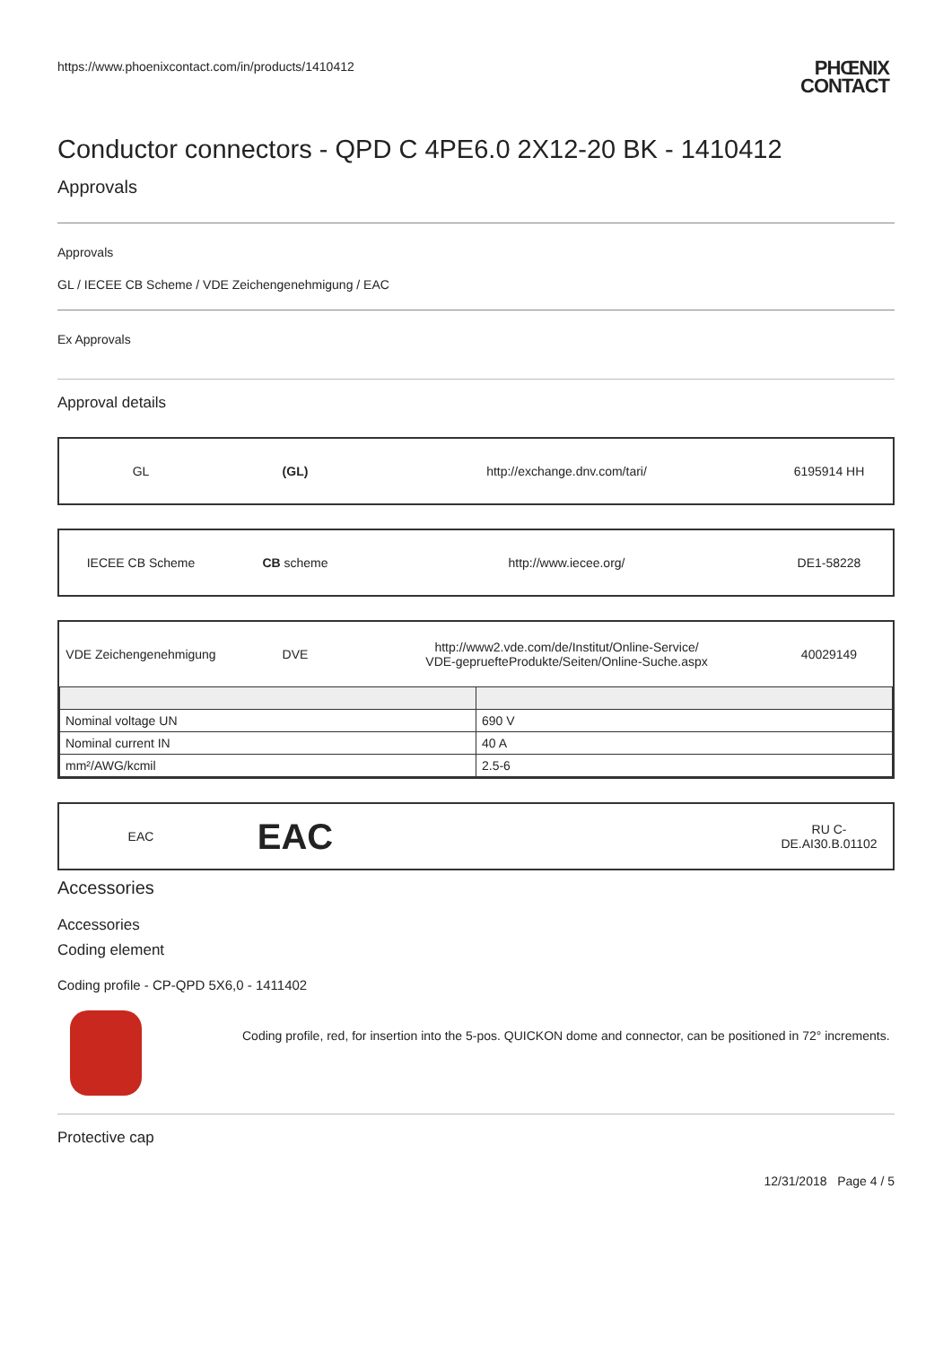https://www.phoenixcontact.com/in/products/1410412 PHŒNIX
CONTACT
Conductor connectors - QPD C 4PE6.0 2X12-20 BK - 1410412
Approvals
Approvals
GL / IECEE CB Scheme / VDE Zeichengenehmigung / EAC
Ex Approvals
Approval details
| GL | (GL) | http://exchange.dnv.com/tari/ | 6195914 HH |
| IECEE CB Scheme | CB scheme | http://www.iecee.org/ | DE1-58228 |
| VDE Zeichengenehmigung | DVE | http://www2.vde.com/de/Institut/Online-Service/ VDE-gepruefteProdukte/Seiten/Online-Suche.aspx | 40029149 |
| / Nominal voltage UN / 690 V / / Nominal current IN / 40 A / / mm²/AWG/kcmil / 2.5-6 / | | | |
| EAC | EAC | | RU C- DE.AI30.B.01102 |
Accessories
Accessories
Coding element
Coding profile - CP-QPD 5X6,0 - 1411402
Coding profile, red, for insertion into the 5-pos. QUICKON dome and connector, can be positioned in 72° increments.
Protective cap
12/31/2018 Page 4 / 5